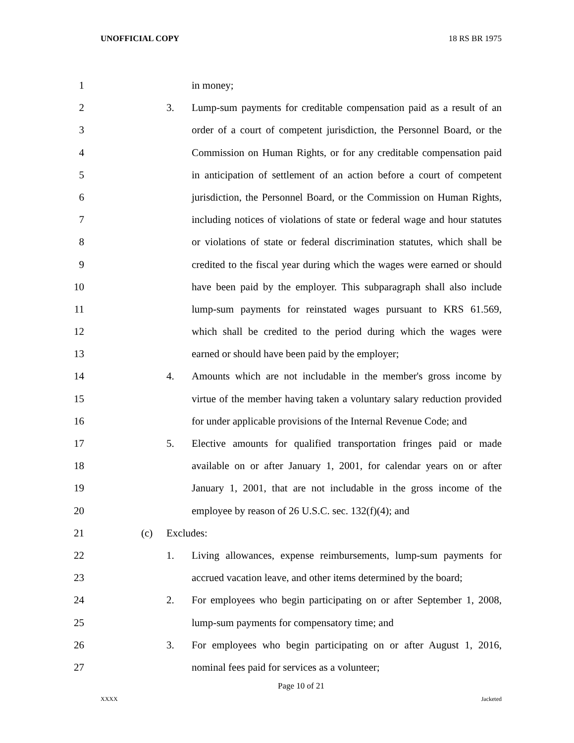UNOFFICIAL COPY 18 RS BR 1975
1 in money;
2 3. Lump-sum payments for creditable compensation paid as a result of an
3 order of a court of competent jurisdiction, the Personnel Board, or the
4 Commission on Human Rights, or for any creditable compensation paid
5 in anticipation of settlement of an action before a court of competent
6 jurisdiction, the Personnel Board, or the Commission on Human Rights,
7 including notices of violations of state or federal wage and hour statutes
8 or violations of state or federal discrimination statutes, which shall be
9 credited to the fiscal year during which the wages were earned or should
10 have been paid by the employer. This subparagraph shall also include
11 lump-sum payments for reinstated wages pursuant to KRS 61.569,
12 which shall be credited to the period during which the wages were
13 earned or should have been paid by the employer;
14 4. Amounts which are not includable in the member's gross income by
15 virtue of the member having taken a voluntary salary reduction provided
16 for under applicable provisions of the Internal Revenue Code; and
17 5. Elective amounts for qualified transportation fringes paid or made
18 available on or after January 1, 2001, for calendar years on or after
19 January 1, 2001, that are not includable in the gross income of the
20 employee by reason of 26 U.S.C. sec. 132(f)(4); and
21 (c) Excludes:
22 1. Living allowances, expense reimbursements, lump-sum payments for
23 accrued vacation leave, and other items determined by the board;
24 2. For employees who begin participating on or after September 1, 2008,
25 lump-sum payments for compensatory time; and
26 3. For employees who begin participating on or after August 1, 2016,
27 nominal fees paid for services as a volunteer;
Page 10 of 21
XXXX Jacketed